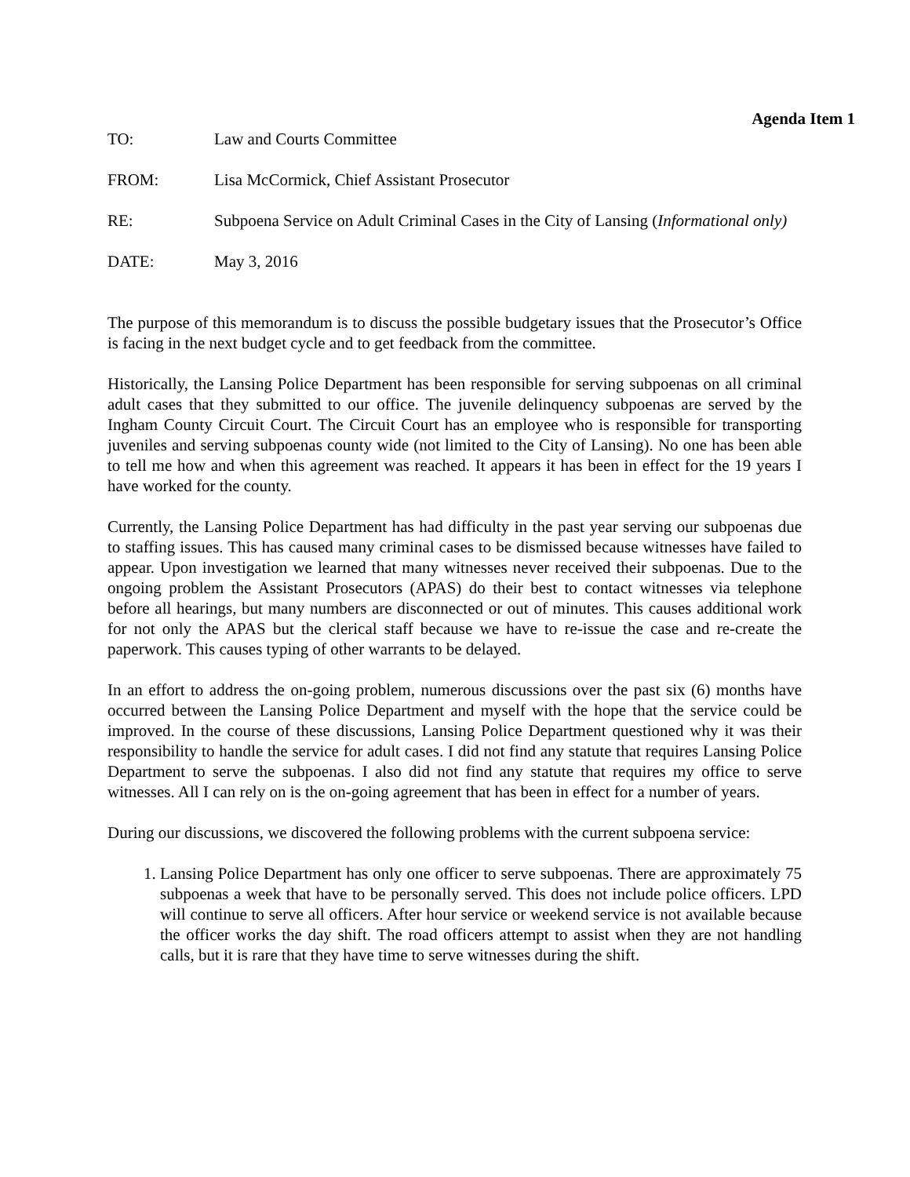Agenda Item 1
TO: Law and Courts Committee
FROM: Lisa McCormick, Chief Assistant Prosecutor
RE: Subpoena Service on Adult Criminal Cases in the City of Lansing (Informational only)
DATE: May 3, 2016
The purpose of this memorandum is to discuss the possible budgetary issues that the Prosecutor’s Office is facing in the next budget cycle and to get feedback from the committee.
Historically, the Lansing Police Department has been responsible for serving subpoenas on all criminal adult cases that they submitted to our office. The juvenile delinquency subpoenas are served by the Ingham County Circuit Court. The Circuit Court has an employee who is responsible for transporting juveniles and serving subpoenas county wide (not limited to the City of Lansing). No one has been able to tell me how and when this agreement was reached. It appears it has been in effect for the 19 years I have worked for the county.
Currently, the Lansing Police Department has had difficulty in the past year serving our subpoenas due to staffing issues. This has caused many criminal cases to be dismissed because witnesses have failed to appear. Upon investigation we learned that many witnesses never received their subpoenas. Due to the ongoing problem the Assistant Prosecutors (APAS) do their best to contact witnesses via telephone before all hearings, but many numbers are disconnected or out of minutes. This causes additional work for not only the APAS but the clerical staff because we have to re-issue the case and re-create the paperwork. This causes typing of other warrants to be delayed.
In an effort to address the on-going problem, numerous discussions over the past six (6) months have occurred between the Lansing Police Department and myself with the hope that the service could be improved. In the course of these discussions, Lansing Police Department questioned why it was their responsibility to handle the service for adult cases. I did not find any statute that requires Lansing Police Department to serve the subpoenas. I also did not find any statute that requires my office to serve witnesses. All I can rely on is the on-going agreement that has been in effect for a number of years.
During our discussions, we discovered the following problems with the current subpoena service:
1. Lansing Police Department has only one officer to serve subpoenas. There are approximately 75 subpoenas a week that have to be personally served. This does not include police officers. LPD will continue to serve all officers. After hour service or weekend service is not available because the officer works the day shift. The road officers attempt to assist when they are not handling calls, but it is rare that they have time to serve witnesses during the shift.